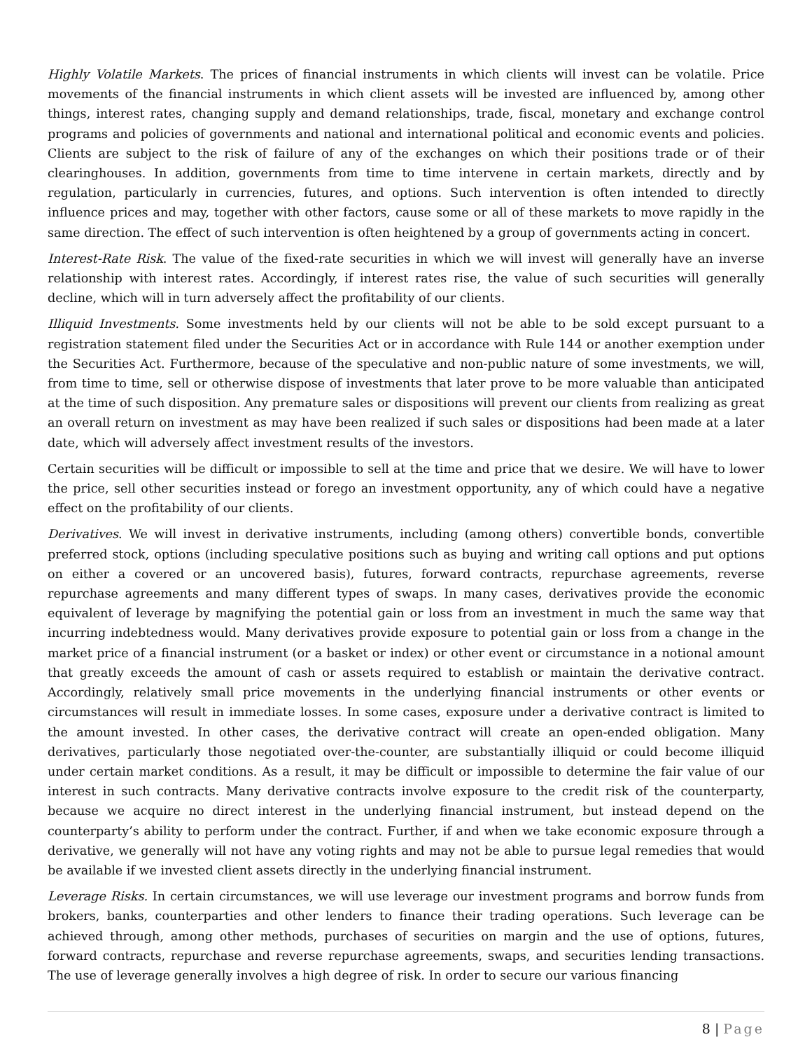Highly Volatile Markets. The prices of financial instruments in which clients will invest can be volatile. Price movements of the financial instruments in which client assets will be invested are influenced by, among other things, interest rates, changing supply and demand relationships, trade, fiscal, monetary and exchange control programs and policies of governments and national and international political and economic events and policies. Clients are subject to the risk of failure of any of the exchanges on which their positions trade or of their clearinghouses. In addition, governments from time to time intervene in certain markets, directly and by regulation, particularly in currencies, futures, and options. Such intervention is often intended to directly influence prices and may, together with other factors, cause some or all of these markets to move rapidly in the same direction. The effect of such intervention is often heightened by a group of governments acting in concert.
Interest-Rate Risk. The value of the fixed-rate securities in which we will invest will generally have an inverse relationship with interest rates. Accordingly, if interest rates rise, the value of such securities will generally decline, which will in turn adversely affect the profitability of our clients.
Illiquid Investments. Some investments held by our clients will not be able to be sold except pursuant to a registration statement filed under the Securities Act or in accordance with Rule 144 or another exemption under the Securities Act. Furthermore, because of the speculative and non-public nature of some investments, we will, from time to time, sell or otherwise dispose of investments that later prove to be more valuable than anticipated at the time of such disposition. Any premature sales or dispositions will prevent our clients from realizing as great an overall return on investment as may have been realized if such sales or dispositions had been made at a later date, which will adversely affect investment results of the investors.
Certain securities will be difficult or impossible to sell at the time and price that we desire. We will have to lower the price, sell other securities instead or forego an investment opportunity, any of which could have a negative effect on the profitability of our clients.
Derivatives. We will invest in derivative instruments, including (among others) convertible bonds, convertible preferred stock, options (including speculative positions such as buying and writing call options and put options on either a covered or an uncovered basis), futures, forward contracts, repurchase agreements, reverse repurchase agreements and many different types of swaps. In many cases, derivatives provide the economic equivalent of leverage by magnifying the potential gain or loss from an investment in much the same way that incurring indebtedness would. Many derivatives provide exposure to potential gain or loss from a change in the market price of a financial instrument (or a basket or index) or other event or circumstance in a notional amount that greatly exceeds the amount of cash or assets required to establish or maintain the derivative contract. Accordingly, relatively small price movements in the underlying financial instruments or other events or circumstances will result in immediate losses. In some cases, exposure under a derivative contract is limited to the amount invested. In other cases, the derivative contract will create an open-ended obligation. Many derivatives, particularly those negotiated over-the-counter, are substantially illiquid or could become illiquid under certain market conditions. As a result, it may be difficult or impossible to determine the fair value of our interest in such contracts. Many derivative contracts involve exposure to the credit risk of the counterparty, because we acquire no direct interest in the underlying financial instrument, but instead depend on the counterparty’s ability to perform under the contract. Further, if and when we take economic exposure through a derivative, we generally will not have any voting rights and may not be able to pursue legal remedies that would be available if we invested client assets directly in the underlying financial instrument.
Leverage Risks. In certain circumstances, we will use leverage our investment programs and borrow funds from brokers, banks, counterparties and other lenders to finance their trading operations. Such leverage can be achieved through, among other methods, purchases of securities on margin and the use of options, futures, forward contracts, repurchase and reverse repurchase agreements, swaps, and securities lending transactions. The use of leverage generally involves a high degree of risk. In order to secure our various financing
8 | Page